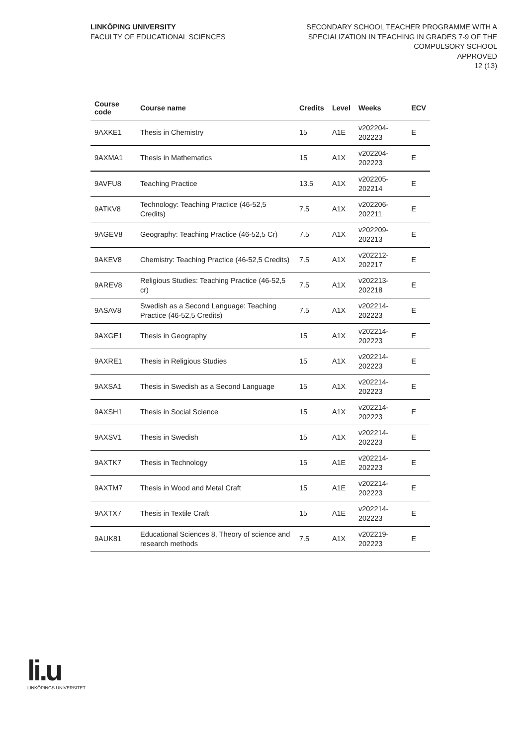LINKÖPING UNIVERSITY
FACULTY OF EDUCATIONAL SCIENCES
SECONDARY SCHOOL TEACHER PROGRAMME WITH A
SPECIALIZATION IN TEACHING IN GRADES 7-9 OF THE
COMPULSORY SCHOOL
APPROVED
12 (13)
| Course code | Course name | Credits | Level | Weeks | ECV |
| --- | --- | --- | --- | --- | --- |
| 9AXKE1 | Thesis in Chemistry | 15 | A1E | v202204-202223 | E |
| 9AXMA1 | Thesis in Mathematics | 15 | A1X | v202204-202223 | E |
| 9AVFU8 | Teaching Practice | 13.5 | A1X | v202205-202214 | E |
| 9ATKV8 | Technology: Teaching Practice (46-52,5 Credits) | 7.5 | A1X | v202206-202211 | E |
| 9AGEV8 | Geography: Teaching Practice (46-52,5 Cr) | 7.5 | A1X | v202209-202213 | E |
| 9AKEV8 | Chemistry: Teaching Practice (46-52,5 Credits) | 7.5 | A1X | v202212-202217 | E |
| 9AREV8 | Religious Studies: Teaching Practice (46-52,5 cr) | 7.5 | A1X | v202213-202218 | E |
| 9ASAV8 | Swedish as a Second Language: Teaching Practice (46-52,5 Credits) | 7.5 | A1X | v202214-202223 | E |
| 9AXGE1 | Thesis in Geography | 15 | A1X | v202214-202223 | E |
| 9AXRE1 | Thesis in Religious Studies | 15 | A1X | v202214-202223 | E |
| 9AXSA1 | Thesis in Swedish as a Second Language | 15 | A1X | v202214-202223 | E |
| 9AXSH1 | Thesis in Social Science | 15 | A1X | v202214-202223 | E |
| 9AXSV1 | Thesis in Swedish | 15 | A1X | v202214-202223 | E |
| 9AXTK7 | Thesis in Technology | 15 | A1E | v202214-202223 | E |
| 9AXTM7 | Thesis in Wood and Metal Craft | 15 | A1E | v202214-202223 | E |
| 9AXTX7 | Thesis in Textile Craft | 15 | A1E | v202214-202223 | E |
| 9AUK81 | Educational Sciences 8, Theory of science and research methods | 7.5 | A1X | v202219-202223 | E |
li.u
LINKÖPINGS UNIVERSITET